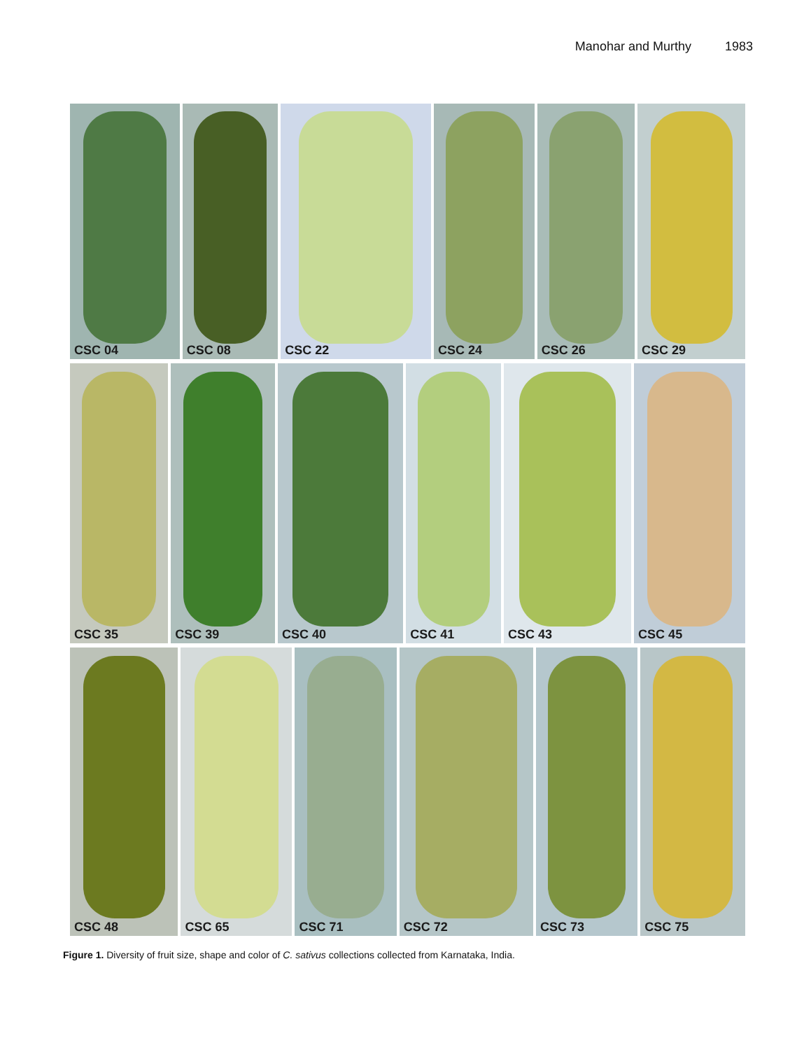Manohar and Murthy 1983
CSC 04 CSC 08 CSC 22 CSC 24 CSC 26 CSC 29
CSC 35 CSC 39 CSC 40 CSC 41 CSC 43 CSC 45
CSC 48 CSC 65 CSC 71 CSC 72 CSC 73 CSC 75
Figure 1. Diversity of fruit size, shape and color of C. sativus collections collected from Karnataka, India.